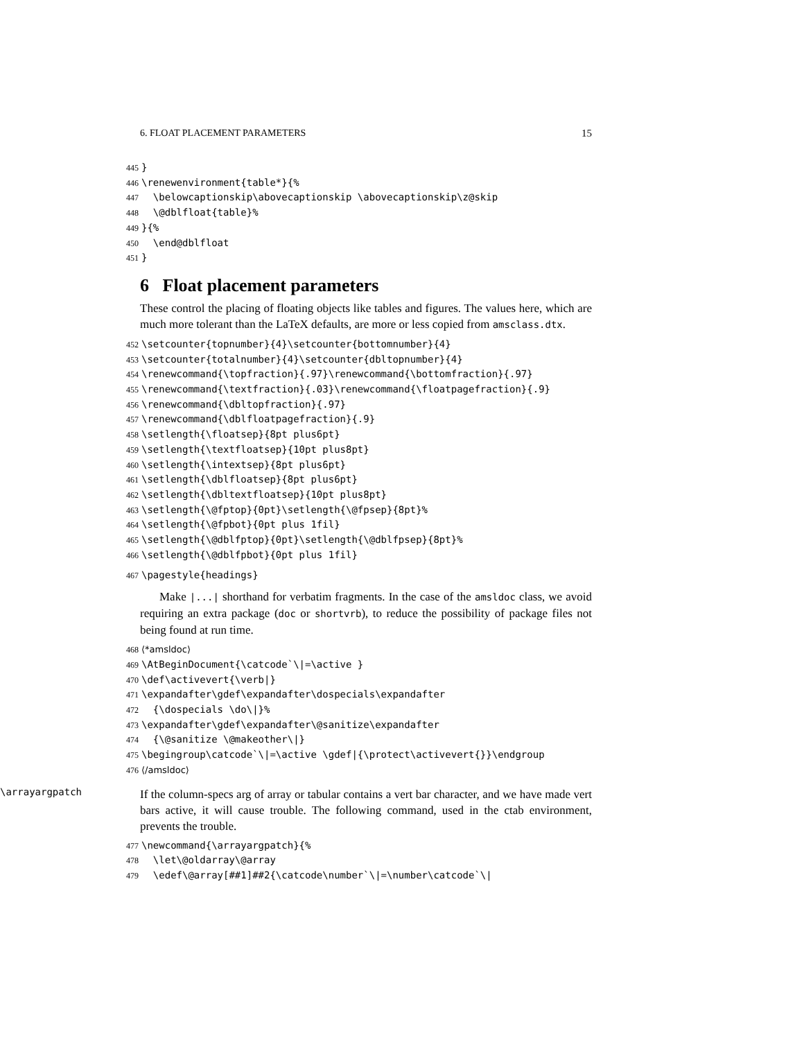6. FLOAT PLACEMENT PARAMETERS 15
445 } 446 \renewenvironment{table*}{% 447 \belowcaptionskip\abovecaptionskip \abovecaptionskip\z@skip 448 \@dblfloat{table}% 449 }{% 450 \end@dblfloat 451 }
6 Float placement parameters
These control the placing of floating objects like tables and figures. The values here, which are much more tolerant than the LaTeX defaults, are more or less copied from amsclass.dtx.
452 \setcounter{topnumber}{4}\setcounter{bottomnumber}{4} 453 \setcounter{totalnumber}{4}\setcounter{dbltopnumber}{4} 454 \renewcommand{\topfraction}{.97}\renewcommand{\bottomfraction}{.97} 455 \renewcommand{\textfraction}{.03}\renewcommand{\floatpagefraction}{.9} 456 \renewcommand{\dbltopfraction}{.97} 457 \renewcommand{\dblfloatpagefraction}{.9} 458 \setlength{\floatsep}{8pt plus6pt} 459 \setlength{\textfloatsep}{10pt plus8pt} 460 \setlength{\intextsep}{8pt plus6pt} 461 \setlength{\dblfloatsep}{8pt plus6pt} 462 \setlength{\dbltextfloatsep}{10pt plus8pt} 463 \setlength{\@fptop}{0pt}\setlength{\@fpsep}{8pt}% 464 \setlength{\@fpbot}{0pt plus 1fil} 465 \setlength{\@dblfptop}{0pt}\setlength{\@dblfpsep}{8pt}% 466 \setlength{\@dblfpbot}{0pt plus 1fil}
467 \pagestyle{headings}
Make |...| shorthand for verbatim fragments. In the case of the amsldoc class, we avoid requiring an extra package (doc or shortvrb), to reduce the possibility of package files not being found at run time.
468 ⟨*amsldoc⟩ 469 \AtBeginDocument{\catcode`\|=\active } 470 \def\activevert{\verb|} 471 \expandafter\gdef\expandafter\dospecials\expandafter 472 {\dospecials \do\|}% 473 \expandafter\gdef\expandafter\@sanitize\expandafter 474 {\@sanitize \@makeother\|} 475 \begingroup\catcode`\|=\active \gdef|{\protect\activevert{}}\endgroup 476 ⟨/amsldoc⟩
\arrayargpatch
If the column-specs arg of array or tabular contains a vert bar character, and we have made vert bars active, it will cause trouble. The following command, used in the ctab environment, prevents the trouble.
477 \newcommand{\arrayargpatch}{% 478 \let\@oldarray\@array 479 \edef\@array[##1]##2{\catcode\number`\|=\number\catcode`\|